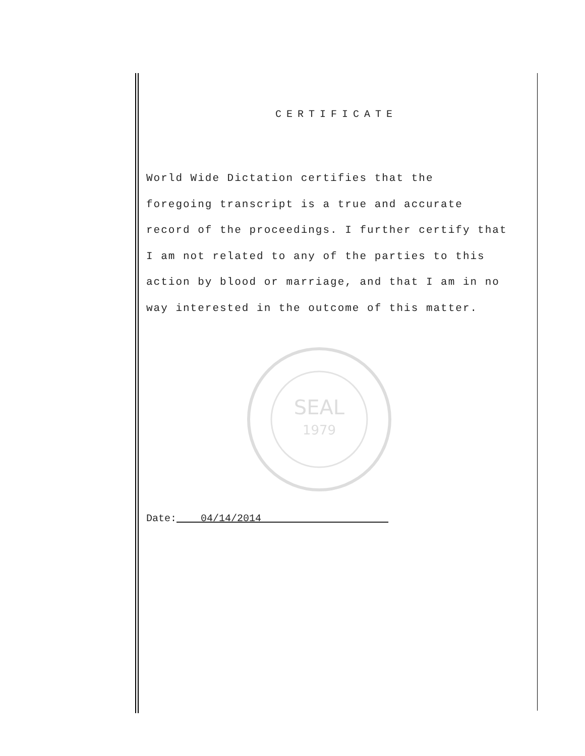CERTIFICATE
World Wide Dictation certifies that the
foregoing transcript is a true and accurate
record of the proceedings. I further certify that
I am not related to any of the parties to this
action by blood or marriage, and that I am in no
way interested in the outcome of this matter.
SEAL
1979
Date:____04/14/2014_____________________